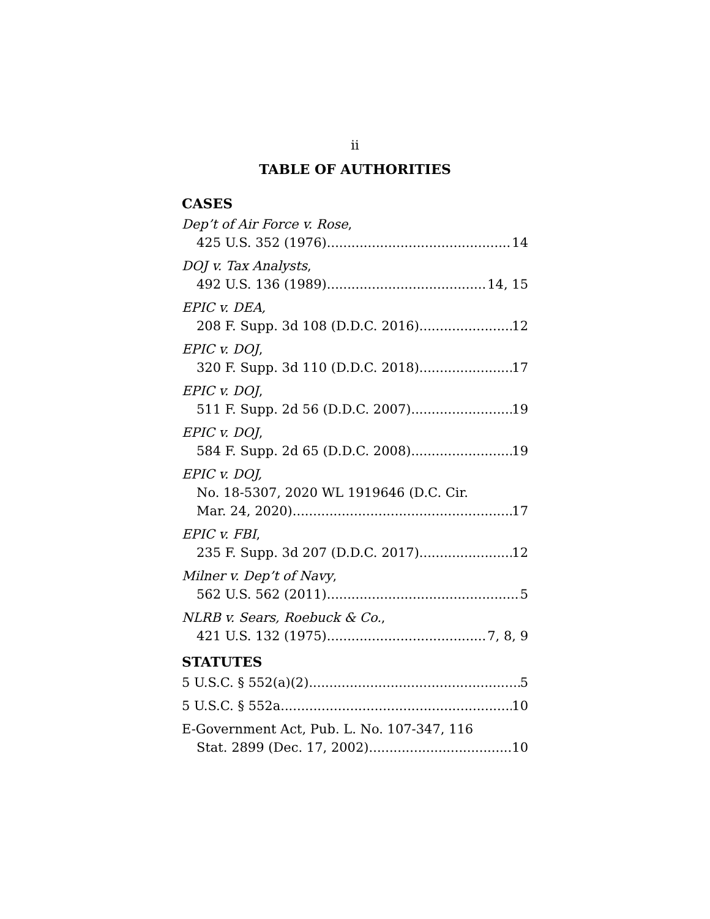ii
TABLE OF AUTHORITIES
CASES
Dep’t of Air Force v. Rose,
425 U.S. 352 (1976) 14
DOJ v. Tax Analysts,
492 U.S. 136 (1989) 14, 15
EPIC v. DEA,
208 F. Supp. 3d 108 (D.D.C. 2016) 12
EPIC v. DOJ,
320 F. Supp. 3d 110 (D.D.C. 2018) 17
EPIC v. DOJ,
511 F. Supp. 2d 56 (D.D.C. 2007) 19
EPIC v. DOJ,
584 F. Supp. 2d 65 (D.D.C. 2008) 19
EPIC v. DOJ,
No. 18-5307, 2020 WL 1919646 (D.C. Cir.
Mar. 24, 2020) 17
EPIC v. FBI,
235 F. Supp. 3d 207 (D.D.C. 2017) 12
Milner v. Dep’t of Navy,
562 U.S. 562 (2011) 5
NLRB v. Sears, Roebuck & Co.,
421 U.S. 132 (1975) 7, 8, 9
STATUTES
5 U.S.C. § 552(a)(2) 5
5 U.S.C. § 552a 10
E-Government Act, Pub. L. No. 107-347, 116
Stat. 2899 (Dec. 17, 2002) 10